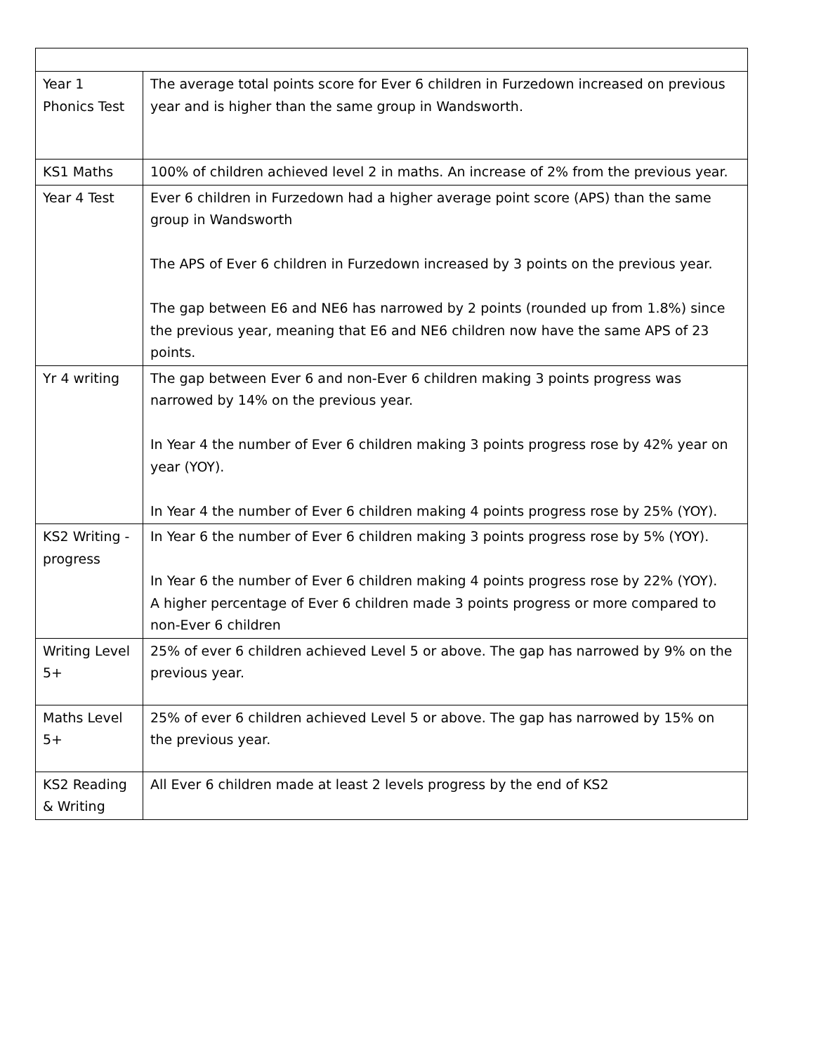| Year 1 Phonics Test | The average total points score for Ever 6 children in Furzedown increased on previous year and is higher than the same group in Wandsworth. |
| KS1 Maths | 100% of children achieved level 2 in maths. An increase of 2% from the previous year. |
| Year 4 Test | Ever 6 children in Furzedown had a higher average point score (APS) than the same group in Wandsworth The APS of Ever 6 children in Furzedown increased by 3 points on the previous year. The gap between E6 and NE6 has narrowed by 2 points (rounded up from 1.8%) since the previous year, meaning that E6 and NE6 children now have the same APS of 23 points. |
| Yr 4 writing | The gap between Ever 6 and non-Ever 6 children making 3 points progress was narrowed by 14% on the previous year. In Year 4 the number of Ever 6 children making 3 points progress rose by 42% year on year (YOY). In Year 4 the number of Ever 6 children making 4 points progress rose by 25% (YOY). |
| KS2 Writing - progress | In Year 6 the number of Ever 6 children making 3 points progress rose by 5% (YOY). In Year 6 the number of Ever 6 children making 4 points progress rose by 22% (YOY). A higher percentage of Ever 6 children made 3 points progress or more compared to non-Ever 6 children |
| Writing Level 5+ | 25% of ever 6 children achieved Level 5 or above. The gap has narrowed by 9% on the previous year. |
| Maths Level 5+ | 25% of ever 6 children achieved Level 5 or above. The gap has narrowed by 15% on the previous year. |
| KS2 Reading & Writing | All Ever 6 children made at least 2 levels progress by the end of KS2 |